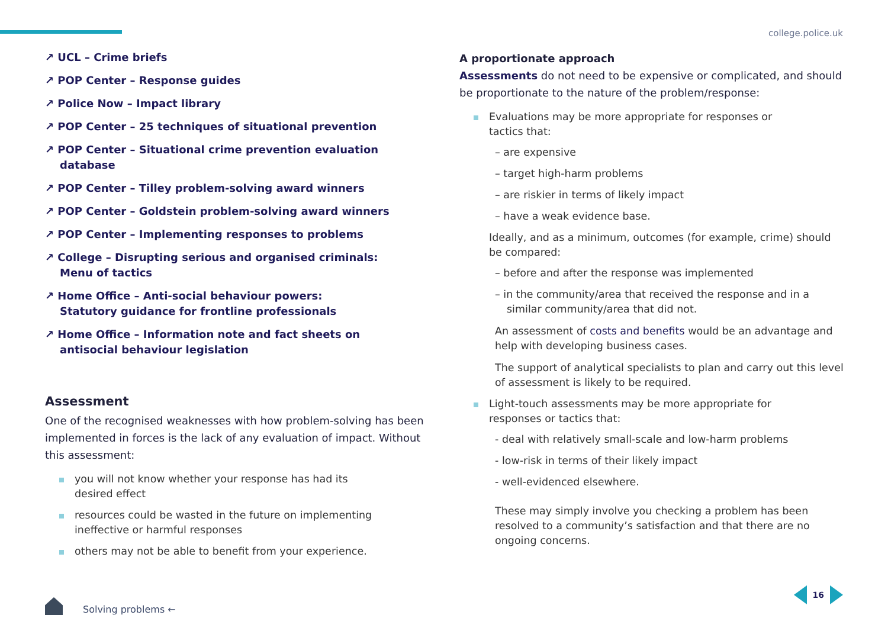college.police.uk
↗ UCL – Crime briefs
↗ POP Center – Response guides
↗ Police Now – Impact library
↗ POP Center – 25 techniques of situational prevention
↗ POP Center – Situational crime prevention evaluation database
↗ POP Center – Tilley problem-solving award winners
↗ POP Center – Goldstein problem-solving award winners
↗ POP Center – Implementing responses to problems
↗ College – Disrupting serious and organised criminals:
Menu of tactics
↗ Home Office – Anti-social behaviour powers:
Statutory guidance for frontline professionals
↗ Home Office – Information note and fact sheets on
antisocial behaviour legislation
Assessment
One of the recognised weaknesses with how problem-solving has been implemented in forces is the lack of any evaluation of impact. Without this assessment:
you will not know whether your response has had its
desired effect
resources could be wasted in the future on implementing
ineffective or harmful responses
others may not be able to benefit from your experience.
A proportionate approach
Assessments do not need to be expensive or complicated, and should be proportionate to the nature of the problem/response:
Evaluations may be more appropriate for responses or
tactics that:
– are expensive
– target high-harm problems
– are riskier in terms of likely impact
– have a weak evidence base.
Ideally, and as a minimum, outcomes (for example, crime) should be compared:
– before and after the response was implemented
– in the community/area that received the response and in a similar community/area that did not.
An assessment of costs and benefits would be an advantage and help with developing business cases.
The support of analytical specialists to plan and carry out this level of assessment is likely to be required.
Light-touch assessments may be more appropriate for
responses or tactics that:
- deal with relatively small-scale and low-harm problems
- low-risk in terms of their likely impact
- well-evidenced elsewhere.
These may simply involve you checking a problem has been resolved to a community’s satisfaction and that there are no ongoing concerns.
Solving problems ←
16